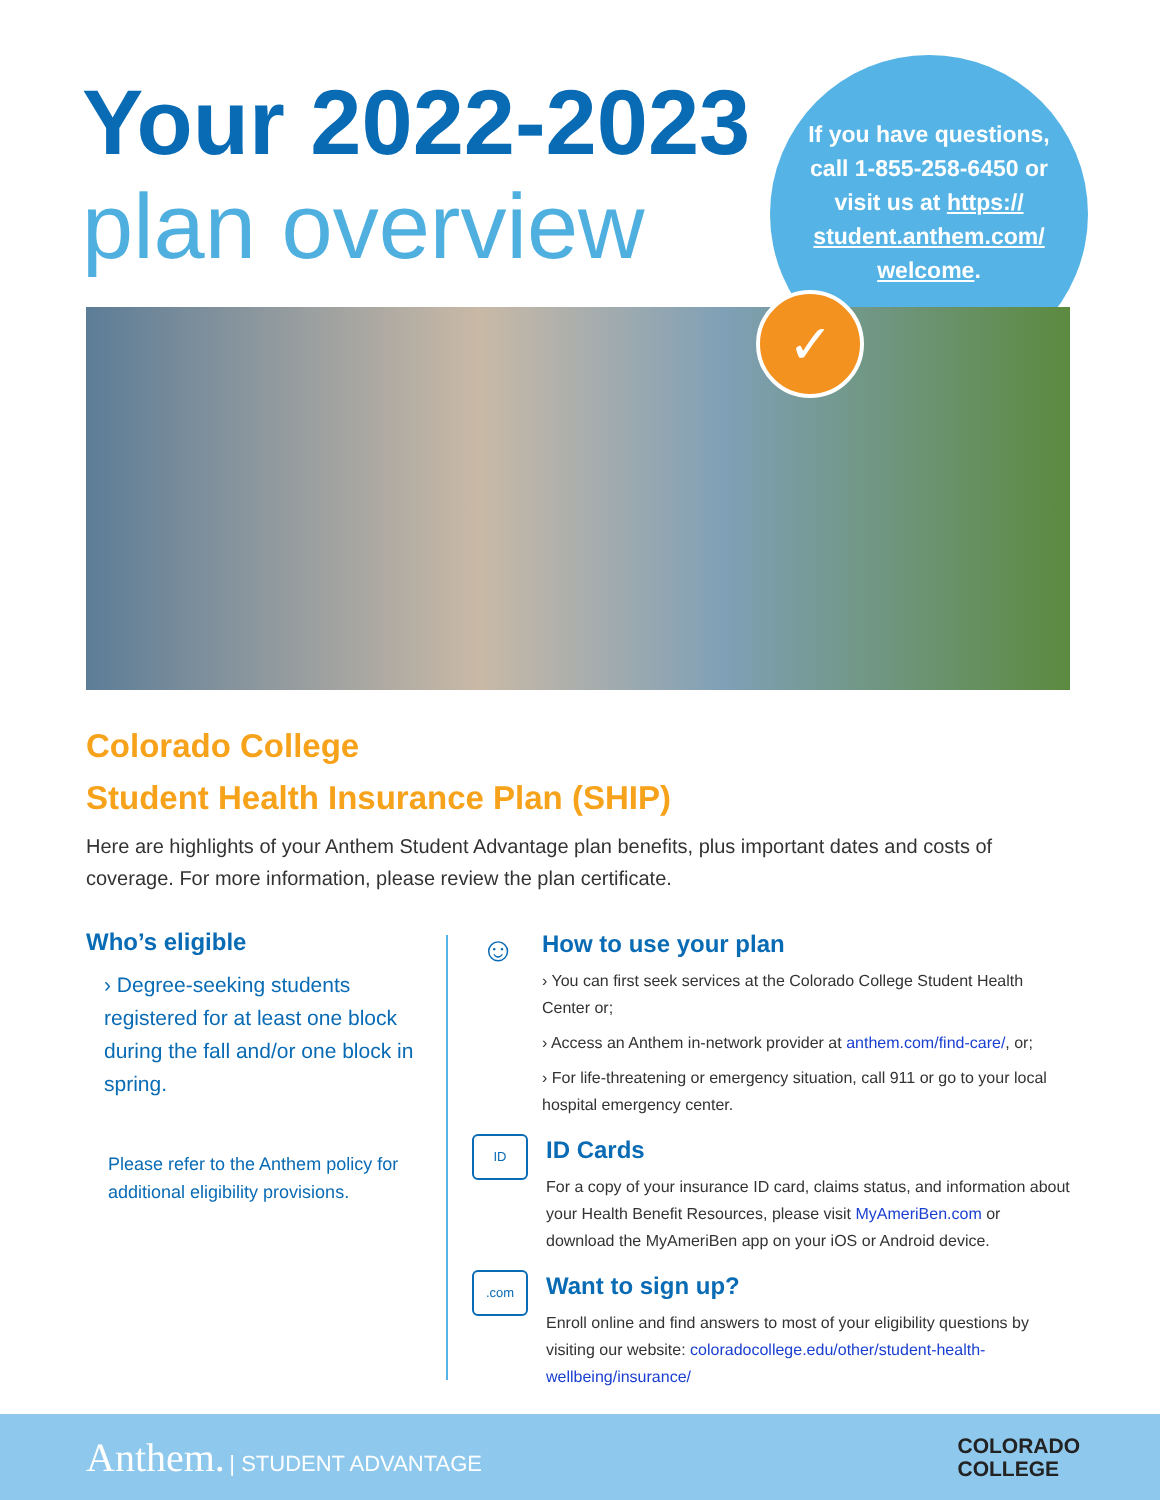Your 2022-2023
plan overview
If you have questions, call 1-855-258-6450 or visit us at https:// student.anthem.com/ welcome.
✓
Colorado College
Student Health Insurance Plan (SHIP)
Here are highlights of your Anthem Student Advantage plan benefits, plus important dates and costs of coverage. For more information, please review the plan certificate.
Who’s eligible
› Degree-seeking students registered for at least one block during the fall and/or one block in spring.
Please refer to the Anthem policy for additional eligibility provisions.
☺
How to use your plan
› You can first seek services at the Colorado College Student Health Center or;
› Access an Anthem in-network provider at anthem.com/find-care/, or;
› For life-threatening or emergency situation, call 911 or go to your local hospital emergency center.
ID
ID Cards
For a copy of your insurance ID card, claims status, and information about your Health Benefit Resources, please visit MyAmeriBen.com or download the MyAmeriBen app on your iOS or Android device.
.com
Want to sign up?
Enroll online and find answers to most of your eligibility questions by visiting our website: coloradocollege.edu/other/student-health-wellbeing/insurance/
Anthem. | STUDENT ADVANTAGE
COLORADO
COLLEGE